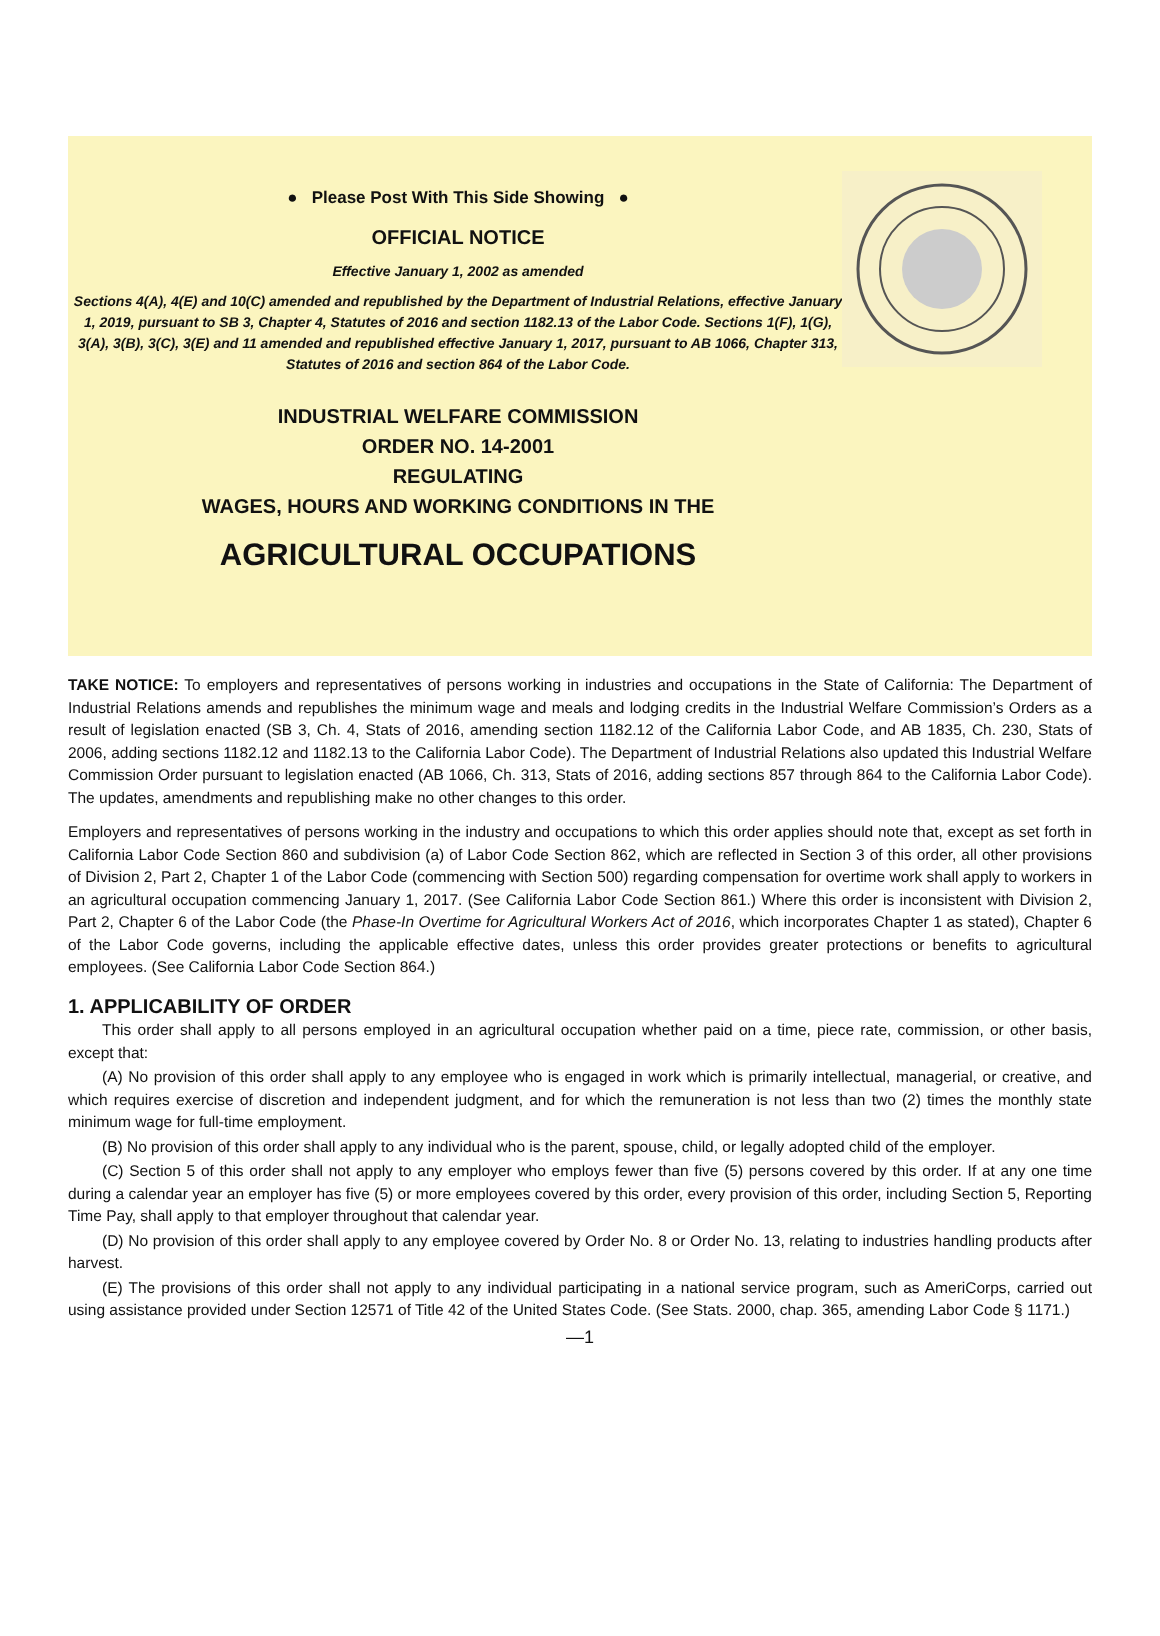● Please Post With This Side Showing ●
OFFICIAL NOTICE
Effective January 1, 2002 as amended
Sections 4(A), 4(E) and 10(C) amended and republished by the Department of Industrial Relations, effective January 1, 2019, pursuant to SB 3, Chapter 4, Statutes of 2016 and section 1182.13 of the Labor Code. Sections 1(F), 1(G), 3(A), 3(B), 3(C), 3(E) and 11 amended and republished effective January 1, 2017, pursuant to AB 1066, Chapter 313, Statutes of 2016 and section 864 of the Labor Code.
INDUSTRIAL WELFARE COMMISSION
ORDER NO. 14-2001
REGULATING
WAGES, HOURS AND WORKING CONDITIONS IN THE
AGRICULTURAL OCCUPATIONS
TAKE NOTICE: To employers and representatives of persons working in industries and occupations in the State of California: The Department of Industrial Relations amends and republishes the minimum wage and meals and lodging credits in the Industrial Welfare Commission’s Orders as a result of legislation enacted (SB 3, Ch. 4, Stats of 2016, amending section 1182.12 of the California Labor Code, and AB 1835, Ch. 230, Stats of 2006, adding sections 1182.12 and 1182.13 to the California Labor Code). The Department of Industrial Relations also updated this Industrial Welfare Commission Order pursuant to legislation enacted (AB 1066, Ch. 313, Stats of 2016, adding sections 857 through 864 to the California Labor Code). The updates, amendments and republishing make no other changes to this order.
Employers and representatives of persons working in the industry and occupations to which this order applies should note that, except as set forth in California Labor Code Section 860 and subdivision (a) of Labor Code Section 862, which are reflected in Section 3 of this order, all other provisions of Division 2, Part 2, Chapter 1 of the Labor Code (commencing with Section 500) regarding compensation for overtime work shall apply to workers in an agricultural occupation commencing January 1, 2017. (See California Labor Code Section 861.) Where this order is inconsistent with Division 2, Part 2, Chapter 6 of the Labor Code (the Phase-In Overtime for Agricultural Workers Act of 2016, which incorporates Chapter 1 as stated), Chapter 6 of the Labor Code governs, including the applicable effective dates, unless this order provides greater protections or benefits to agricultural employees. (See California Labor Code Section 864.)
1. APPLICABILITY OF ORDER
This order shall apply to all persons employed in an agricultural occupation whether paid on a time, piece rate, commission, or other basis, except that:
(A) No provision of this order shall apply to any employee who is engaged in work which is primarily intellectual, managerial, or creative, and which requires exercise of discretion and independent judgment, and for which the remuneration is not less than two (2) times the monthly state minimum wage for full-time employment.
(B) No provision of this order shall apply to any individual who is the parent, spouse, child, or legally adopted child of the employer.
(C) Section 5 of this order shall not apply to any employer who employs fewer than five (5) persons covered by this order. If at any one time during a calendar year an employer has five (5) or more employees covered by this order, every provision of this order, including Section 5, Reporting Time Pay, shall apply to that employer throughout that calendar year.
(D) No provision of this order shall apply to any employee covered by Order No. 8 or Order No. 13, relating to industries handling products after harvest.
(E) The provisions of this order shall not apply to any individual participating in a national service program, such as AmeriCorps, carried out using assistance provided under Section 12571 of Title 42 of the United States Code. (See Stats. 2000, chap. 365, amending Labor Code § 1171.)
—1